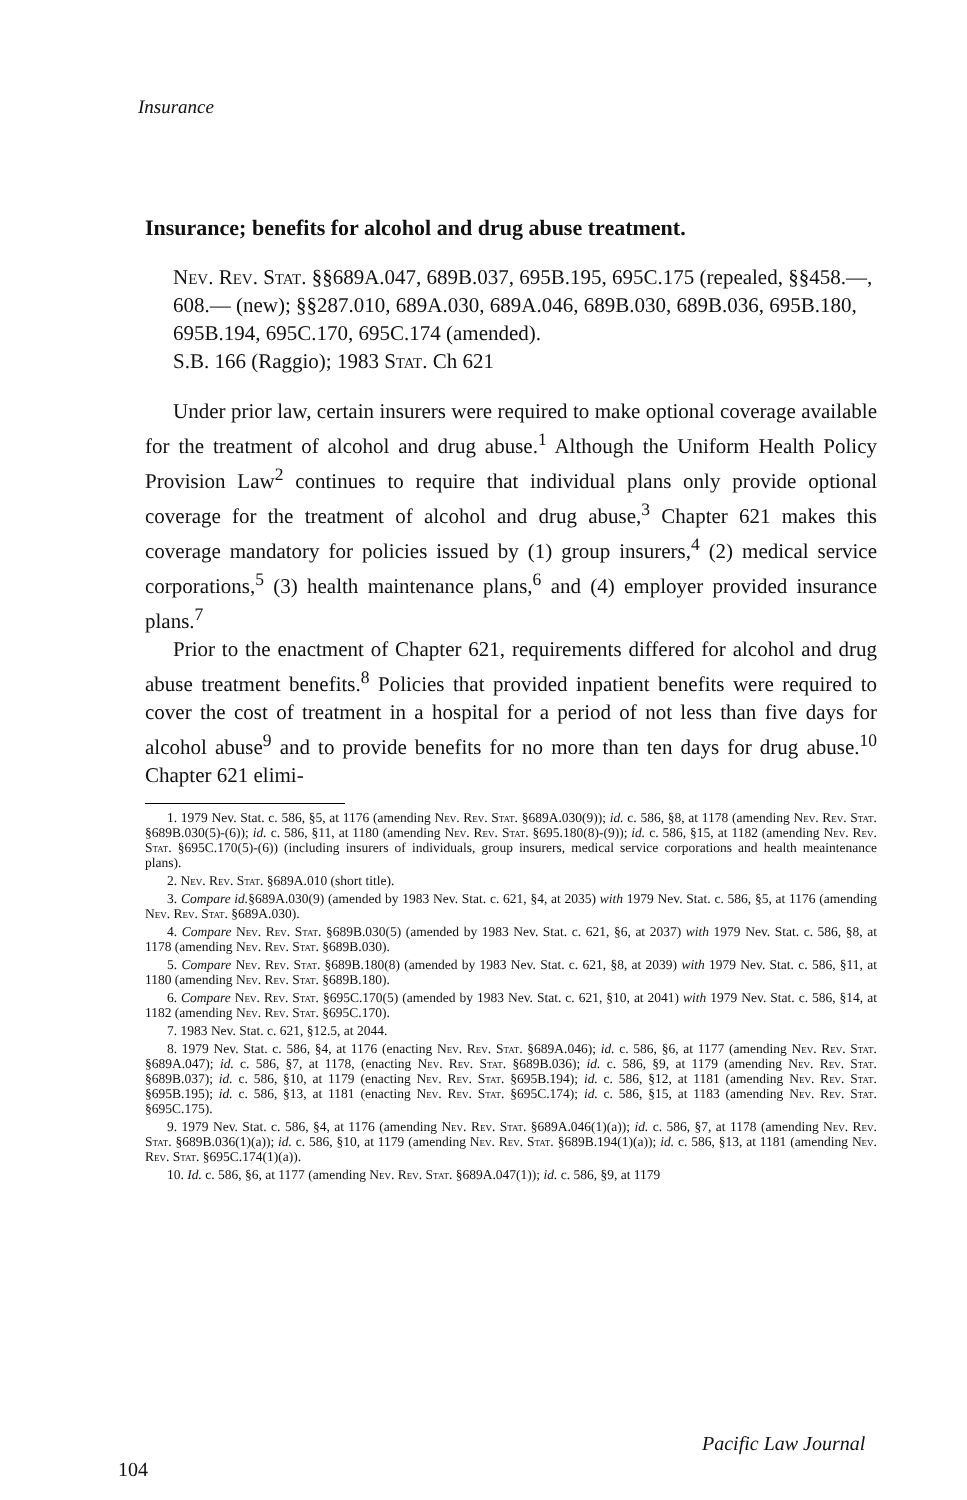Insurance
Insurance; benefits for alcohol and drug abuse treatment.
Nev. Rev. Stat. §§689A.047, 689B.037, 695B.195, 695C.175 (repealed, §§458.—, 608.— (new); §§287.010, 689A.030, 689A.046, 689B.030, 689B.036, 695B.180, 695B.194, 695C.170, 695C.174 (amended).
S.B. 166 (Raggio); 1983 Stat. Ch 621
Under prior law, certain insurers were required to make optional coverage available for the treatment of alcohol and drug abuse.<sup>1</sup> Although the Uniform Health Policy Provision Law<sup>2</sup> continues to require that individual plans only provide optional coverage for the treatment of alcohol and drug abuse,<sup>3</sup> Chapter 621 makes this coverage mandatory for policies issued by (1) group insurers,<sup>4</sup> (2) medical service corporations,<sup>5</sup> (3) health maintenance plans,<sup>6</sup> and (4) employer provided insurance plans.<sup>7</sup>
Prior to the enactment of Chapter 621, requirements differed for alcohol and drug abuse treatment benefits.<sup>8</sup> Policies that provided inpatient benefits were required to cover the cost of treatment in a hospital for a period of not less than five days for alcohol abuse<sup>9</sup> and to provide benefits for no more than ten days for drug abuse.<sup>10</sup> Chapter 621 elimi-
1. 1979 Nev. Stat. c. 586, §5, at 1176 (amending Nev. Rev. Stat. §689A.030(9)); id. c. 586, §8, at 1178 (amending Nev. Rev. Stat. §689B.030(5)-(6)); id. c. 586, §11, at 1180 (amending Nev. Rev. Stat. §695.180(8)-(9)); id. c. 586, §15, at 1182 (amending Nev. Rev. Stat. §695C.170(5)-(6)) (including insurers of individuals, group insurers, medical service corporations and health meaintenance plans).
2. Nev. Rev. Stat. §689A.010 (short title).
3. Compare id.§689A.030(9) (amended by 1983 Nev. Stat. c. 621, §4, at 2035) with 1979 Nev. Stat. c. 586, §5, at 1176 (amending Nev. Rev. Stat. §689A.030).
4. Compare Nev. Rev. Stat. §689B.030(5) (amended by 1983 Nev. Stat. c. 621, §6, at 2037) with 1979 Nev. Stat. c. 586, §8, at 1178 (amending Nev. Rev. Stat. §689B.030).
5. Compare Nev. Rev. Stat. §689B.180(8) (amended by 1983 Nev. Stat. c. 621, §8, at 2039) with 1979 Nev. Stat. c. 586, §11, at 1180 (amending Nev. Rev. Stat. §689B.180).
6. Compare Nev. Rev. Stat. §695C.170(5) (amended by 1983 Nev. Stat. c. 621, §10, at 2041) with 1979 Nev. Stat. c. 586, §14, at 1182 (amending Nev. Rev. Stat. §695C.170).
7. 1983 Nev. Stat. c. 621, §12.5, at 2044.
8. 1979 Nev. Stat. c. 586, §4, at 1176 (enacting Nev. Rev. Stat. §689A.046); id. c. 586, §6, at 1177 (amending Nev. Rev. Stat. §689A.047); id. c. 586, §7, at 1178, (enacting Nev. Rev. Stat. §689B.036); id. c. 586, §9, at 1179 (amending Nev. Rev. Stat. §689B.037); id. c. 586, §10, at 1179 (enacting Nev. Rev. Stat. §695B.194); id. c. 586, §12, at 1181 (amending Nev. Rev. Stat. §695B.195); id. c. 586, §13, at 1181 (enacting Nev. Rev. Stat. §695C.174); id. c. 586, §15, at 1183 (amending Nev. Rev. Stat. §695C.175).
9. 1979 Nev. Stat. c. 586, §4, at 1176 (amending Nev. Rev. Stat. §689A.046(1)(a)); id. c. 586, §7, at 1178 (amending Nev. Rev. Stat. §689B.036(1)(a)); id. c. 586, §10, at 1179 (amending Nev. Rev. Stat. §689B.194(1)(a)); id. c. 586, §13, at 1181 (amending Nev. Rev. Stat. §695C.174(1)(a)).
10. Id. c. 586, §6, at 1177 (amending Nev. Rev. Stat. §689A.047(1)); id. c. 586, §9, at 1179
Pacific Law Journal
104